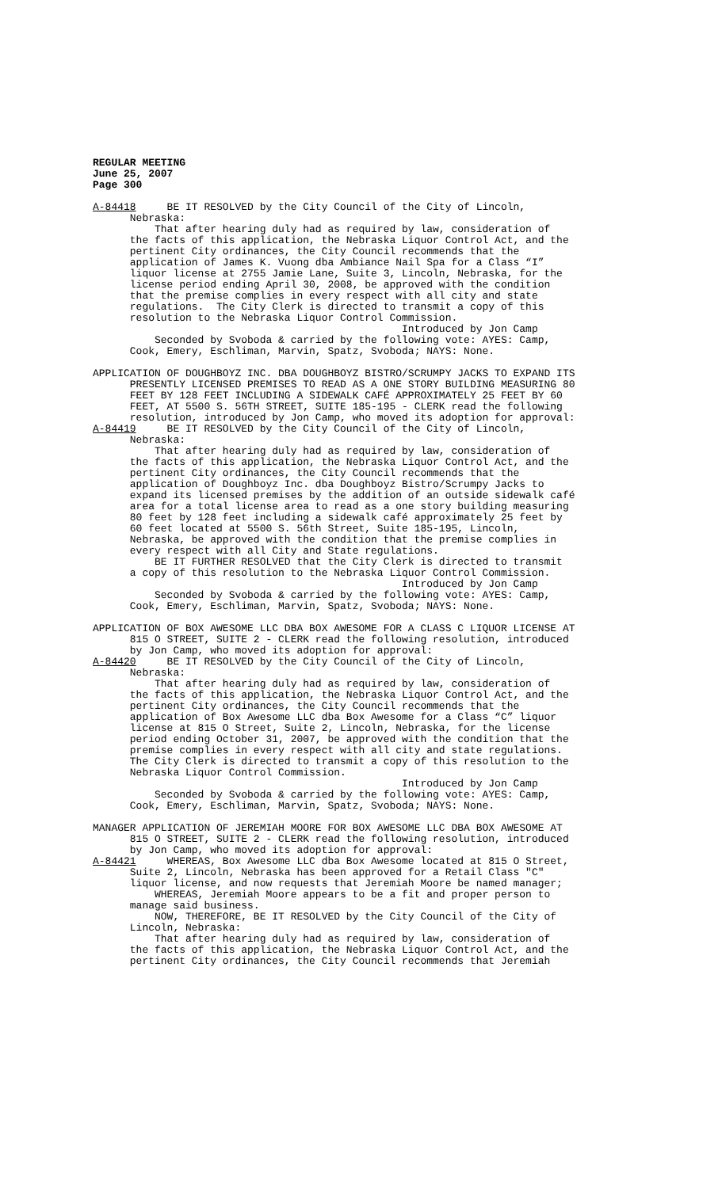REGULAR MEETING June 25, 2007 Page 300
A-84418 BE IT RESOLVED by the City Council of the City of Lincoln, Nebraska: That after hearing duly had as required by law, consideration of the facts of this application, the Nebraska Liquor Control Act, and the pertinent City ordinances, the City Council recommends that the application of James K. Vuong dba Ambiance Nail Spa for a Class “I” liquor license at 2755 Jamie Lane, Suite 3, Lincoln, Nebraska, for the license period ending April 30, 2008, be approved with the condition that the premise complies in every respect with all city and state regulations. The City Clerk is directed to transmit a copy of this resolution to the Nebraska Liquor Control Commission. Introduced by Jon Camp Seconded by Svoboda & carried by the following vote: AYES: Camp, Cook, Emery, Eschliman, Marvin, Spatz, Svoboda; NAYS: None.
APPLICATION OF DOUGHBOYZ INC. DBA DOUGHBOYZ BISTRO/SCRUMPY JACKS TO EXPAND ITS PRESENTLY LICENSED PREMISES TO READ AS A ONE STORY BUILDING MEASURING 80 FEET BY 128 FEET INCLUDING A SIDEWALK CAFÉ APPROXIMATELY 25 FEET BY 60 FEET, AT 5500 S. 56TH STREET, SUITE 185-195 - CLERK read the following resolution, introduced by Jon Camp, who moved its adoption for approval: A-84419 BE IT RESOLVED by the City Council of the City of Lincoln, Nebraska: That after hearing duly had as required by law, consideration of the facts of this application, the Nebraska Liquor Control Act, and the pertinent City ordinances, the City Council recommends that the application of Doughboyz Inc. dba Doughboyz Bistro/Scrumpy Jacks to expand its licensed premises by the addition of an outside sidewalk café area for a total license area to read as a one story building measuring 80 feet by 128 feet including a sidewalk café approximately 25 feet by 60 feet located at 5500 S. 56th Street, Suite 185-195, Lincoln, Nebraska, be approved with the condition that the premise complies in every respect with all City and State regulations. BE IT FURTHER RESOLVED that the City Clerk is directed to transmit a copy of this resolution to the Nebraska Liquor Control Commission. Introduced by Jon Camp Seconded by Svoboda & carried by the following vote: AYES: Camp, Cook, Emery, Eschliman, Marvin, Spatz, Svoboda; NAYS: None.
APPLICATION OF BOX AWESOME LLC DBA BOX AWESOME FOR A CLASS C LIQUOR LICENSE AT 815 O STREET, SUITE 2 - CLERK read the following resolution, introduced by Jon Camp, who moved its adoption for approval: A-84420 BE IT RESOLVED by the City Council of the City of Lincoln, Nebraska: That after hearing duly had as required by law, consideration of the facts of this application, the Nebraska Liquor Control Act, and the pertinent City ordinances, the City Council recommends that the application of Box Awesome LLC dba Box Awesome for a Class “C” liquor license at 815 O Street, Suite 2, Lincoln, Nebraska, for the license period ending October 31, 2007, be approved with the condition that the premise complies in every respect with all city and state regulations. The City Clerk is directed to transmit a copy of this resolution to the Nebraska Liquor Control Commission. Introduced by Jon Camp Seconded by Svoboda & carried by the following vote: AYES: Camp, Cook, Emery, Eschliman, Marvin, Spatz, Svoboda; NAYS: None.
MANAGER APPLICATION OF JEREMIAH MOORE FOR BOX AWESOME LLC DBA BOX AWESOME AT 815 O STREET, SUITE 2 - CLERK read the following resolution, introduced by Jon Camp, who moved its adoption for approval: A-84421 WHEREAS, Box Awesome LLC dba Box Awesome located at 815 O Street, Suite 2, Lincoln, Nebraska has been approved for a Retail Class "C" liquor license, and now requests that Jeremiah Moore be named manager; WHEREAS, Jeremiah Moore appears to be a fit and proper person to manage said business. NOW, THEREFORE, BE IT RESOLVED by the City Council of the City of Lincoln, Nebraska: That after hearing duly had as required by law, consideration of the facts of this application, the Nebraska Liquor Control Act, and the pertinent City ordinances, the City Council recommends that Jeremiah